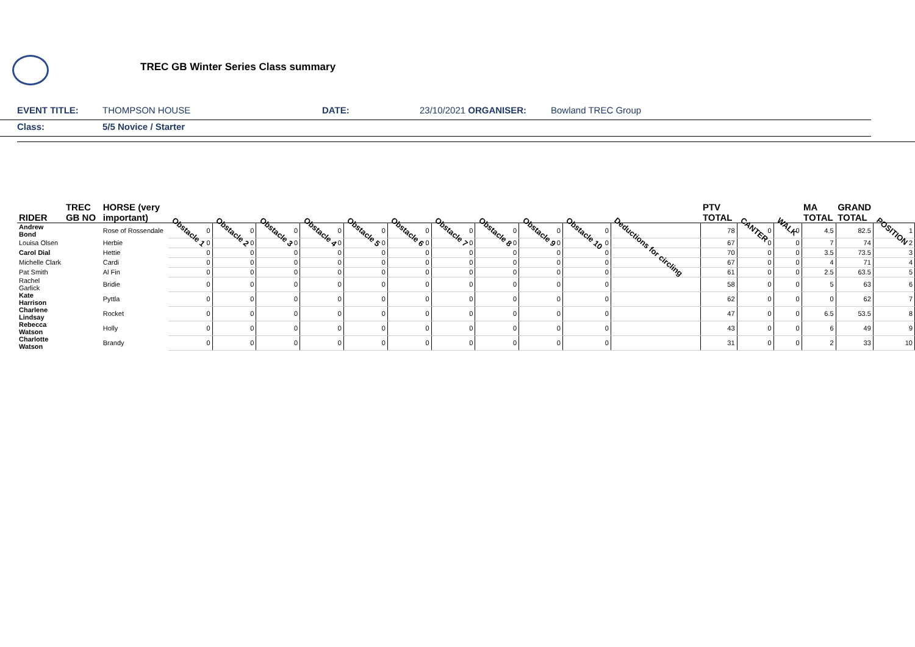TREC GB Winter Series Class summary
EVENT TITLE: THOMPSON HOUSE DATE: 23/10/2021 ORGANISER: Bowland TREC Group
Class: 5/5 Novice / Starter
| RIDER | TREC GB NO | HORSE (very important) | Obstacle 1 | Obstacle 2 | Obstacle 3 | Obstacle 4 | Obstacle 5 | Obstacle 6 | Obstacle 7 | Obstacle 8 | Obstacle 9 | Obstacle 10 | Deductions for circling | PTV TOTAL | CANTER | WALK | MA TOTAL | GRAND TOTAL | POSITION |
| --- | --- | --- | --- | --- | --- | --- | --- | --- | --- | --- | --- | --- | --- | --- | --- | --- | --- | --- | --- |
| Andrew Bond | | Rose of Rossendale | 0 | 0 | 0 | 0 | 0 | 0 | 0 | 0 | 0 | 0 | | 78 | 0 | 0 | 4.5 | 82.5 | 1 |
| Louisa Olsen | | Herbie | 0 | 0 | 0 | 0 | 0 | 0 | 0 | 0 | 0 | 0 | | 67 | 0 | 0 | 7 | 74 | 2 |
| Carol Dial | | Hettie | 0 | 0 | 0 | 0 | 0 | 0 | 0 | 0 | 0 | 0 | | 70 | 0 | 0 | 3.5 | 73.5 | 3 |
| Michelle Clark | | Cardi | 0 | 0 | 0 | 0 | 0 | 0 | 0 | 0 | 0 | 0 | | 67 | 0 | 0 | 4 | 71 | 4 |
| Pat Smith | | Al Fin | 0 | 0 | 0 | 0 | 0 | 0 | 0 | 0 | 0 | 0 | | 61 | 0 | 0 | 2.5 | 63.5 | 5 |
| Rachel Garlick | | Bridie | 0 | 0 | 0 | 0 | 0 | 0 | 0 | 0 | 0 | 0 | | 58 | 0 | 0 | 5 | 63 | 6 |
| Kate Harrison | | Pyttla | 0 | 0 | 0 | 0 | 0 | 0 | 0 | 0 | 0 | 0 | | 62 | 0 | 0 | 0 | 62 | 7 |
| Charlene Lindsay | | Rocket | 0 | 0 | 0 | 0 | 0 | 0 | 0 | 0 | 0 | 0 | | 47 | 0 | 0 | 6.5 | 53.5 | 8 |
| Rebecca Watson | | Holly | 0 | 0 | 0 | 0 | 0 | 0 | 0 | 0 | 0 | 0 | | 43 | 0 | 0 | 6 | 49 | 9 |
| Charlotte Watson | | Brandy | 0 | 0 | 0 | 0 | 0 | 0 | 0 | 0 | 0 | 0 | | 31 | 0 | 0 | 2 | 33 | 10 |